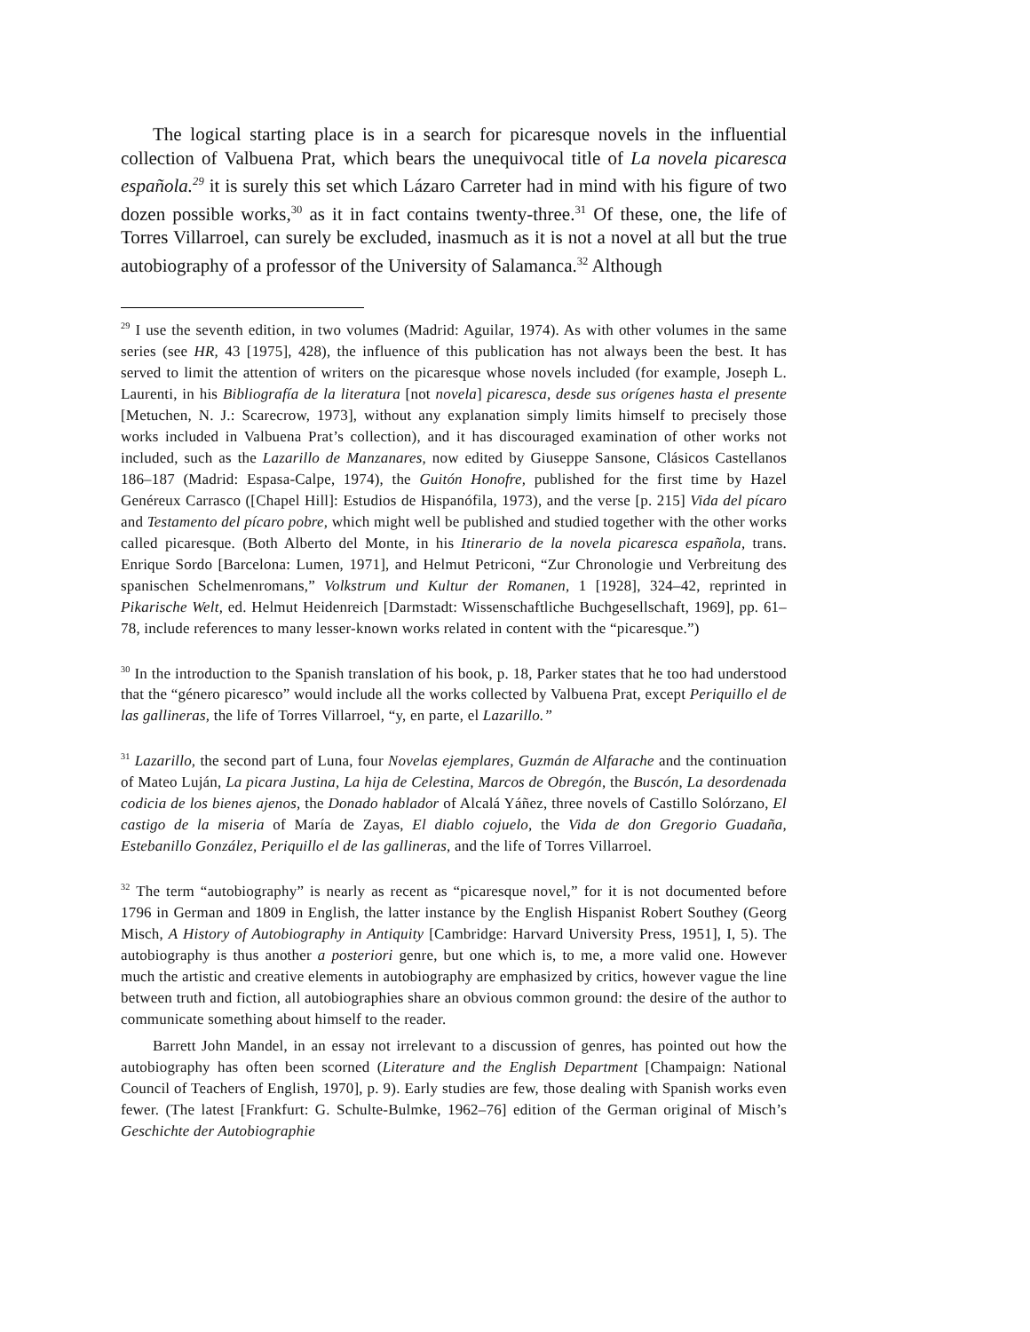The logical starting place is in a search for picaresque novels in the influential collection of Valbuena Prat, which bears the unequivocal title of La novela picaresca española.<sup>29</sup> it is surely this set which Lázaro Carreter had in mind with his figure of two dozen possible works,<sup>30</sup> as it in fact contains twenty-three.<sup>31</sup> Of these, one, the life of Torres Villarroel, can surely be excluded, inasmuch as it is not a novel at all but the true autobiography of a professor of the University of Salamanca.<sup>32</sup> Although
<sup>29</sup> I use the seventh edition, in two volumes (Madrid: Aguilar, 1974). As with other volumes in the same series (see HR, 43 [1975], 428), the influence of this publication has not always been the best. It has served to limit the attention of writers on the picaresque whose novels included (for example, Joseph L. Laurenti, in his Bibliografía de la literatura [not novela] picaresca, desde sus orígenes hasta el presente [Metuchen, N. J.: Scarecrow, 1973], without any explanation simply limits himself to precisely those works included in Valbuena Prat’s collection), and it has discouraged examination of other works not included, such as the Lazarillo de Manzanares, now edited by Giuseppe Sansone, Clásicos Castellanos 186–187 (Madrid: Espasa-Calpe, 1974), the Guitón Honofre, published for the first time by Hazel Genéreux Carrasco ([Chapel Hill]: Estudios de Hispanófila, 1973), and the verse [p. 215] Vida del pícaro and Testamento del pícaro pobre, which might well be published and studied together with the other works called picaresque. (Both Alberto del Monte, in his Itinerario de la novela picaresca española, trans. Enrique Sordo [Barcelona: Lumen, 1971], and Helmut Petriconi, “Zur Chronologie und Verbreitung des spanischen Schelmenromans,” Volkstrum und Kultur der Romanen, 1 [1928], 324–42, reprinted in Pikarische Welt, ed. Helmut Heidenreich [Darmstadt: Wissenschaftliche Buchgesellschaft, 1969], pp. 61–78, include references to many lesser-known works related in content with the “picaresque.”)
<sup>30</sup> In the introduction to the Spanish translation of his book, p. 18, Parker states that he too had understood that the “género picaresco” would include all the works collected by Valbuena Prat, except Periquillo el de las gallineras, the life of Torres Villarroel, “y, en parte, el Lazarillo.”
<sup>31</sup> Lazarillo, the second part of Luna, four Novelas ejemplares, Guzmán de Alfarache and the continuation of Mateo Luján, La picara Justina, La hija de Celestina, Marcos de Obregón, the Buscón, La desordenada codicia de los bienes ajenos, the Donado hablador of Alcalá Yáñez, three novels of Castillo Solórzano, El castigo de la miseria of María de Zayas, El diablo cojuelo, the Vida de don Gregorio Guadaña, Estebanillo González, Periquillo el de las gallineras, and the life of Torres Villarroel.
<sup>32</sup> The term “autobiography” is nearly as recent as “picaresque novel,” for it is not documented before 1796 in German and 1809 in English, the latter instance by the English Hispanist Robert Southey (Georg Misch, A History of Autobiography in Antiquity [Cambridge: Harvard University Press, 1951], I, 5). The autobiography is thus another a posteriori genre, but one which is, to me, a more valid one. However much the artistic and creative elements in autobiography are emphasized by critics, however vague the line between truth and fiction, all autobiographies share an obvious common ground: the desire of the author to communicate something about himself to the reader.
Barrett John Mandel, in an essay not irrelevant to a discussion of genres, has pointed out how the autobiography has often been scorned (Literature and the English Department [Champaign: National Council of Teachers of English, 1970], p. 9). Early studies are few, those dealing with Spanish works even fewer. (The latest [Frankfurt: G. Schulte-Bulmke, 1962–76] edition of the German original of Misch’s Geschichte der Autobiographie